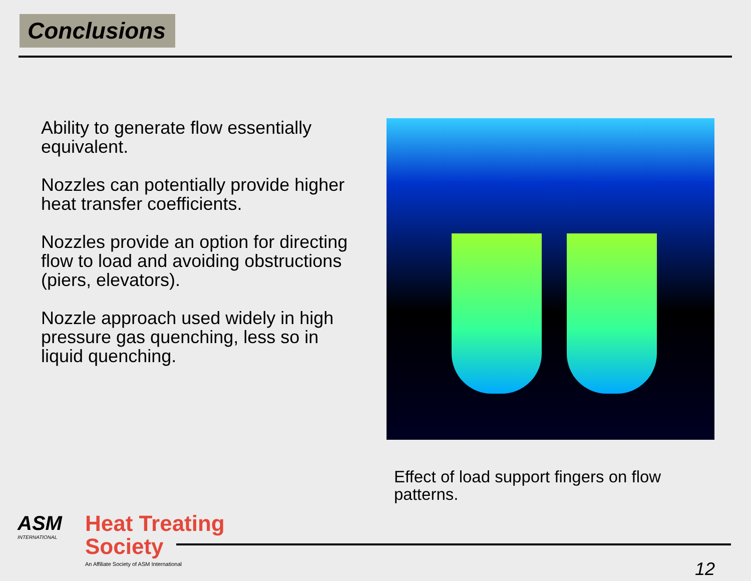Conclusions
Ability to generate flow essentially equivalent.
Nozzles can potentially provide higher heat transfer coefficients.
Nozzles provide an option for directing flow to load and avoiding obstructions (piers, elevators).
Nozzle approach used widely in high pressure gas quenching, less so in liquid quenching.
Effect of load support fingers on flow patterns.
ASM
INTERNATIONAL
Heat Treating
Society
An Affiliate Society of ASM International
12